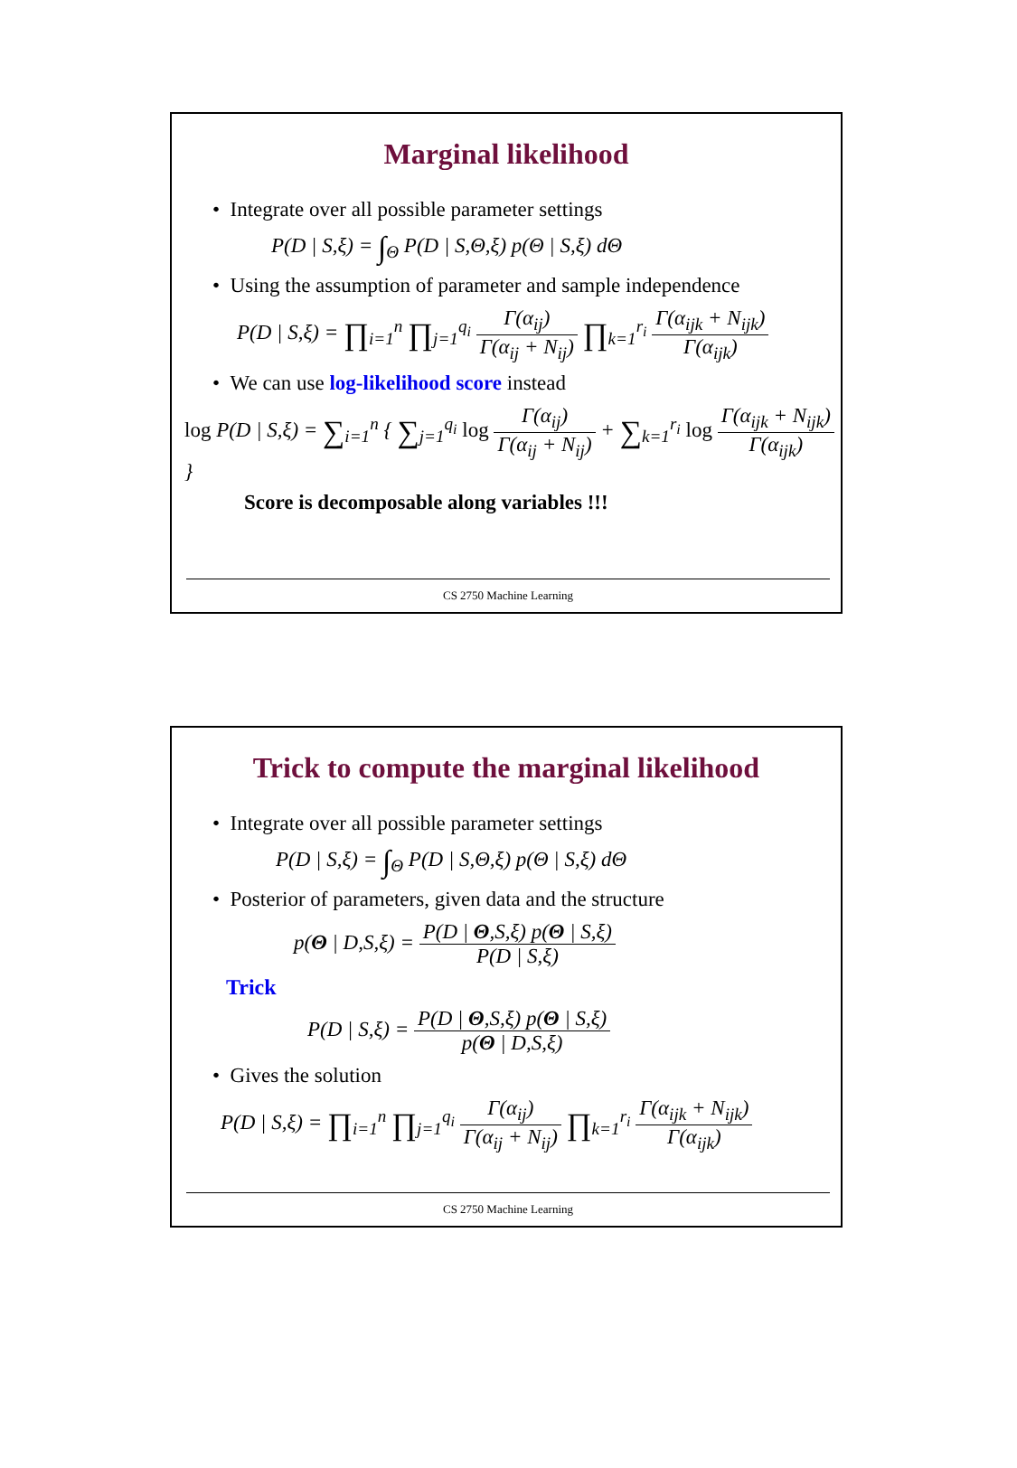Marginal likelihood
• Integrate over all possible parameter settings
P(D | S,ξ) = ∫<sub>Θ</sub> P(D | S,Θ,ξ) p(Θ | S,ξ) dΘ
• Using the assumption of parameter and sample independence
P(D | S,ξ) = ∏<sub>i=1</sub><sup>n</sup> ∏<sub>j=1</sub><sup>q<sub>i</sub></sup> Γ(α<sub>ij</sub>) Γ(α<sub>ij</sub> + N<sub>ij</sub>) ∏<sub>k=1</sub><sup>r<sub>i</sub></sup> Γ(α<sub>ijk</sub> + N<sub>ijk</sub>) Γ(α<sub>ijk</sub>)
• We can use log-likelihood score instead
log P(D | S,ξ) = ∑<sub>i=1</sub><sup>n</sup> { ∑<sub>j=1</sub><sup>q<sub>i</sub></sup> log Γ(α<sub>ij</sub>) Γ(α<sub>ij</sub> + N<sub>ij</sub>) + ∑<sub>k=1</sub><sup>r<sub>i</sub></sup> log Γ(α<sub>ijk</sub> + N<sub>ijk</sub>) Γ(α<sub>ijk</sub>) }
Score is decomposable along variables !!!
CS 2750 Machine Learning
Trick to compute the marginal likelihood
• Integrate over all possible parameter settings
P(D | S,ξ) = ∫<sub>Θ</sub> P(D | S,Θ,ξ) p(Θ | S,ξ) dΘ
• Posterior of parameters, given data and the structure
p(Θ | D,S,ξ) = P(D | Θ,S,ξ) p(Θ | S,ξ) P(D | S,ξ)
Trick
P(D | S,ξ) = P(D | Θ,S,ξ) p(Θ | S,ξ) p(Θ | D,S,ξ)
• Gives the solution
P(D | S,ξ) = ∏<sub>i=1</sub><sup>n</sup> ∏<sub>j=1</sub><sup>q<sub>i</sub></sup> Γ(α<sub>ij</sub>) Γ(α<sub>ij</sub> + N<sub>ij</sub>) ∏<sub>k=1</sub><sup>r<sub>i</sub></sup> Γ(α<sub>ijk</sub> + N<sub>ijk</sub>) Γ(α<sub>ijk</sub>)
CS 2750 Machine Learning